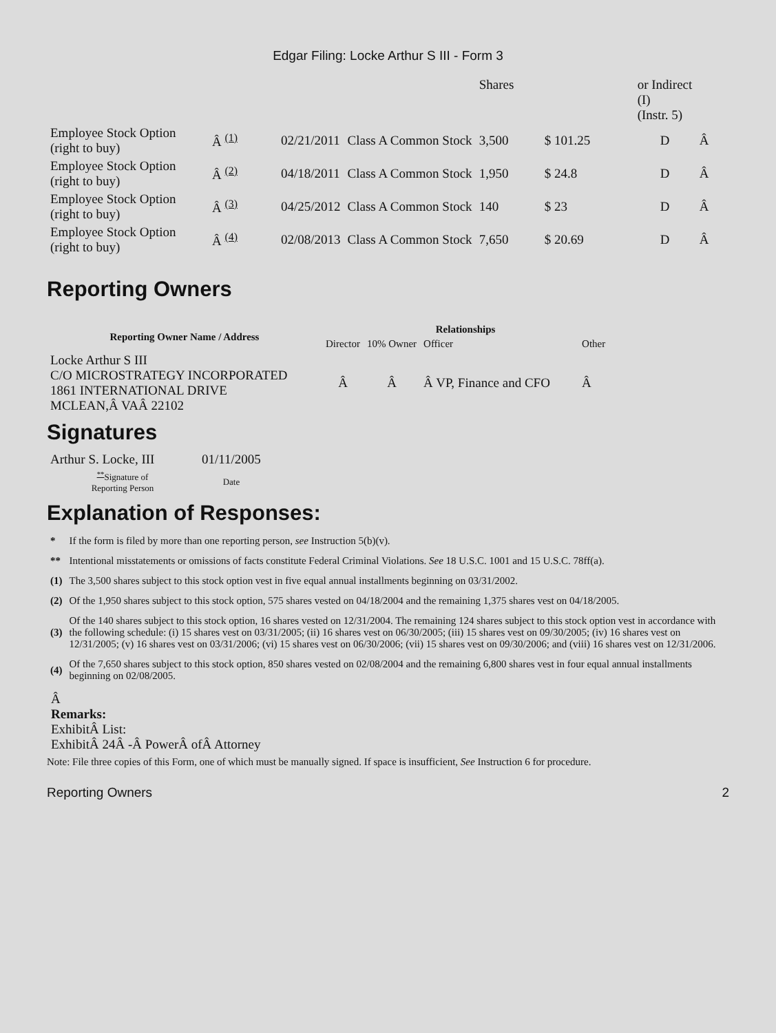Edgar Filing: Locke Arthur S III - Form 3
| | | | | Shares | | or Indirect (I) (Instr. 5) | |
| Employee Stock Option (right to buy) | Â <sup>(1)</sup> | 02/21/2011 | Class A Common Stock | 3,500 | $ 101.25 | D | Â |
| Employee Stock Option (right to buy) | Â <sup>(2)</sup> | 04/18/2011 | Class A Common Stock | 1,950 | $ 24.8 | D | Â |
| Employee Stock Option (right to buy) | Â <sup>(3)</sup> | 04/25/2012 | Class A Common Stock | 140 | $ 23 | D | Â |
| Employee Stock Option (right to buy) | Â <sup>(4)</sup> | 02/08/2013 | Class A Common Stock | 7,650 | $ 20.69 | D | Â |
Reporting Owners
| Reporting Owner Name / Address | Relationships | | | |
| --- | --- | --- | --- | --- |
| | Director | 10% Owner | Officer | Other |
| Locke Arthur S III C/O MICROSTRATEGY INCORPORATED 1861 INTERNATIONAL DRIVE MCLEAN,Â VAÂ 22102 | Â | Â | Â VP, Finance and CFO | Â |
Signatures
| Arthur S. Locke, III | 01/11/2005 |
| <sup>**</sup> Signature of Reporting Person | Date |
Explanation of Responses:
| * | If the form is filed by more than one reporting person, see Instruction 5(b)(v). |
| ** | Intentional misstatements or omissions of facts constitute Federal Criminal Violations. See 18 U.S.C. 1001 and 15 U.S.C. 78ff(a). |
| (1) | The 3,500 shares subject to this stock option vest in five equal annual installments beginning on 03/31/2002. |
| (2) | Of the 1,950 shares subject to this stock option, 575 shares vested on 04/18/2004 and the remaining 1,375 shares vest on 04/18/2005. |
| (3) | Of the 140 shares subject to this stock option, 16 shares vested on 12/31/2004. The remaining 124 shares subject to this stock option vest in accordance with the following schedule: (i) 15 shares vest on 03/31/2005; (ii) 16 shares vest on 06/30/2005; (iii) 15 shares vest on 09/30/2005; (iv) 16 shares vest on 12/31/2005; (v) 16 shares vest on 03/31/2006; (vi) 15 shares vest on 06/30/2006; (vii) 15 shares vest on 09/30/2006; and (viii) 16 shares vest on 12/31/2006. |
| (4) | Of the 7,650 shares subject to this stock option, 850 shares vested on 02/08/2004 and the remaining 6,800 shares vest in four equal annual installments beginning on 02/08/2005. |
Â
Remarks:
ExhibitÂ List:
ExhibitÂ 24Â -Â PowerÂ ofÂ Attorney
Note: File three copies of this Form, one of which must be manually signed. If space is insufficient, See Instruction 6 for procedure.
Reporting Owners 2